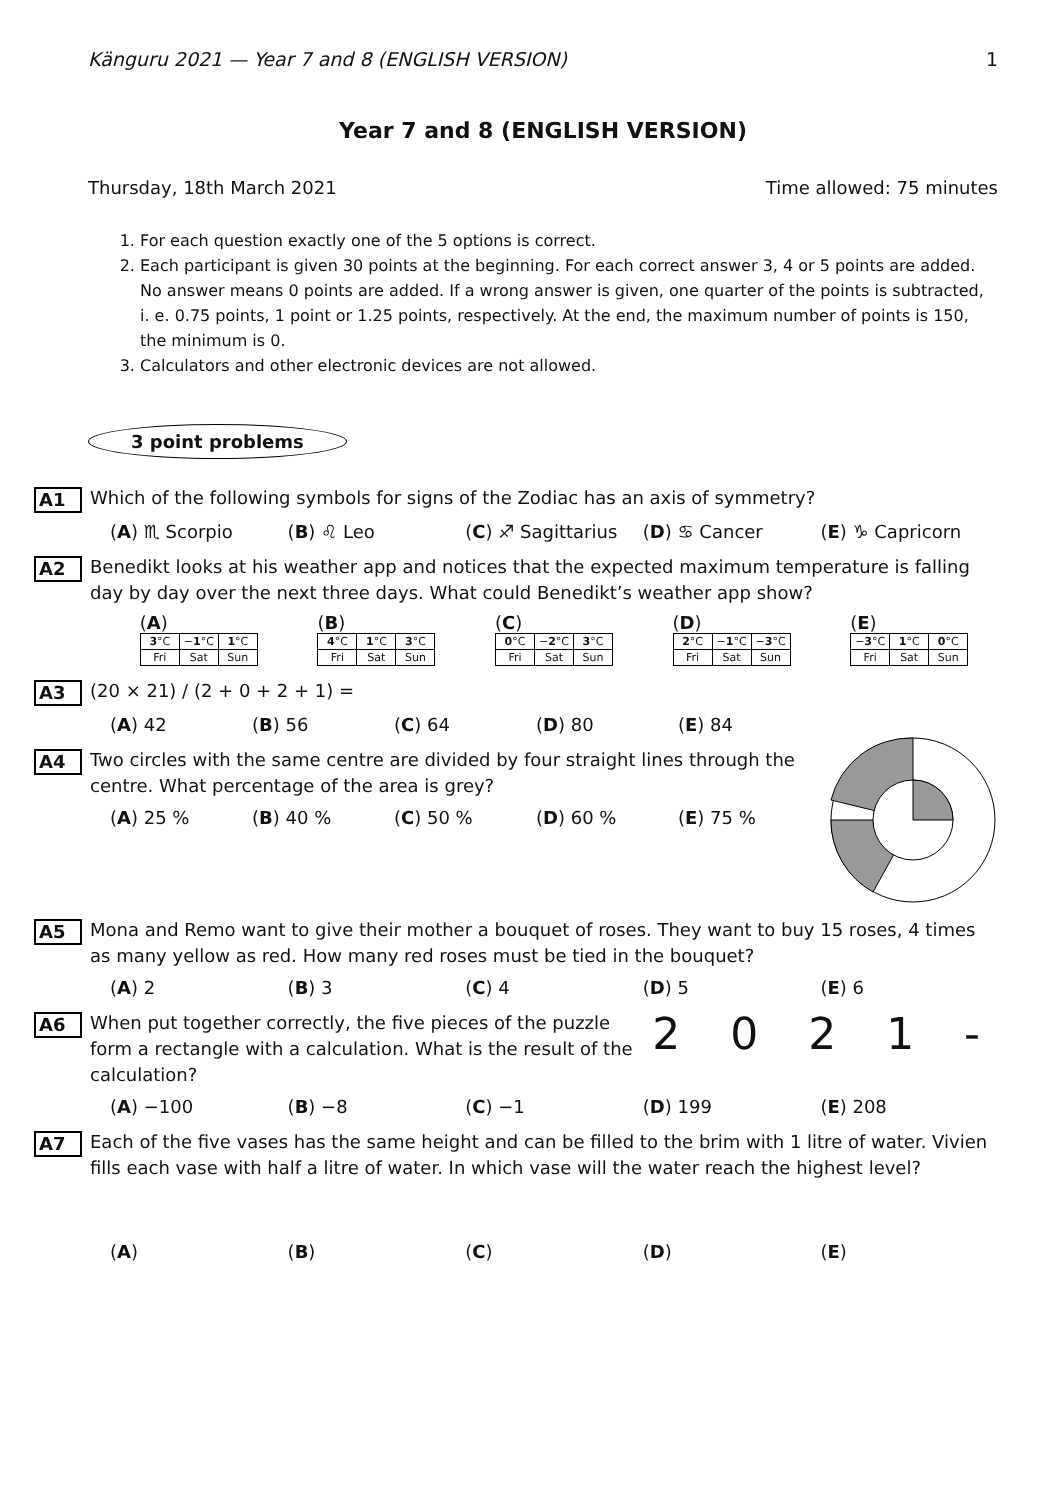Känguru 2021 — Year 7 and 8 (ENGLISH VERSION) 1
Year 7 and 8 (ENGLISH VERSION)
Thursday, 18th March 2021 Time allowed: 75 minutes
1. For each question exactly one of the 5 options is correct.
2. Each participant is given 30 points at the beginning. For each correct answer 3, 4 or 5 points are added. No answer means 0 points are added. If a wrong answer is given, one quarter of the points is subtracted, i. e. 0.75 points, 1 point or 1.25 points, respectively. At the end, the maximum number of points is 150, the minimum is 0.
3. Calculators and other electronic devices are not allowed.
3 point problems
A1 Which of the following symbols for signs of the Zodiac has an axis of symmetry?
(A) ♏ Scorpio (B) ♌ Leo (C) ♐ Sagittarius (D) ♋ Cancer (E) ♑ Capricorn
A2 Benedikt looks at his weather app and notices that the expected maximum temperature is falling day by day over the next three days. What could Benedikt’s weather app show?
(A)
| 3 °C | − 1 °C | 1 °C |
| Fri | Sat | Sun |
(B)
| 4 °C | 1 °C | 3 °C |
| Fri | Sat | Sun |
(C)
| 0 °C | − 2 °C | 3 °C |
| Fri | Sat | Sun |
(D)
| 2 °C | − 1 °C | − 3 °C |
| Fri | Sat | Sun |
(E)
| − 3 °C | 1 °C | 0 °C |
| Fri | Sat | Sun |
A3 (20 × 21) / (2 + 0 + 2 + 1) =
(A) 42 (B) 56 (C) 64 (D) 80 (E) 84
A4 Two circles with the same centre are divided by four straight lines through the centre. What percentage of the area is grey?
(A) 25 % (B) 40 % (C) 50 % (D) 60 % (E) 75 %
A5 Mona and Remo want to give their mother a bouquet of roses. They want to buy 15 roses, 4 times as many yellow as red. How many red roses must be tied in the bouquet?
(A) 2 (B) 3 (C) 4 (D) 5 (E) 6
A6 When put together correctly, the five pieces of the puzzle form a rectangle with a calculation. What is the result of the calculation?
2 0 2 1 -
(A) −100 (B) −8 (C) −1 (D) 199 (E) 208
A7 Each of the five vases has the same height and can be filled to the brim with 1 litre of water. Vivien fills each vase with half a litre of water. In which vase will the water reach the highest level?
(A) (B) (C) (D) (E)